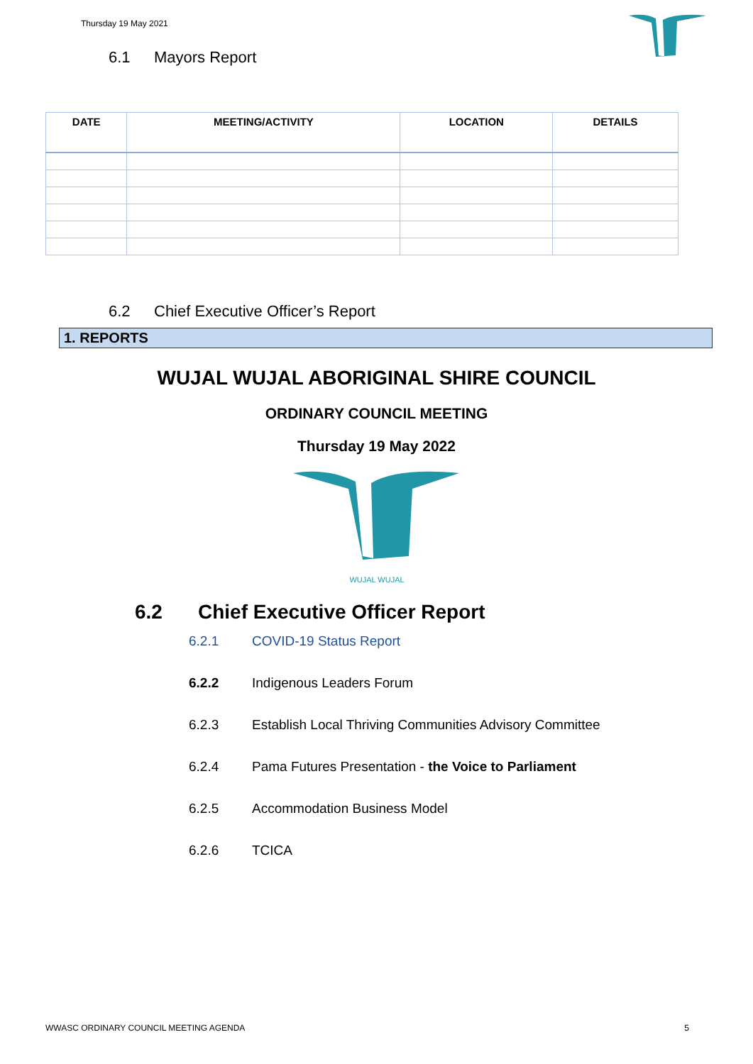Thursday 19 May 2021
6.1 Mayors Report
| DATE | MEETING/ACTIVITY | LOCATION | DETAILS |
| --- | --- | --- | --- |
6.2 Chief Executive Officer’s Report
1. REPORTS
WUJAL WUJAL ABORIGINAL SHIRE COUNCIL
ORDINARY COUNCIL MEETING
Thursday 19 May 2022
WUJAL WUJAL
6.2 Chief Executive Officer Report
6.2.1 COVID-19 Status Report
6.2.2 Indigenous Leaders Forum
6.2.3 Establish Local Thriving Communities Advisory Committee
6.2.4 Pama Futures Presentation - the Voice to Parliament
6.2.5 Accommodation Business Model
6.2.6 TCICA
WWASC ORDINARY COUNCIL MEETING AGENDA 5